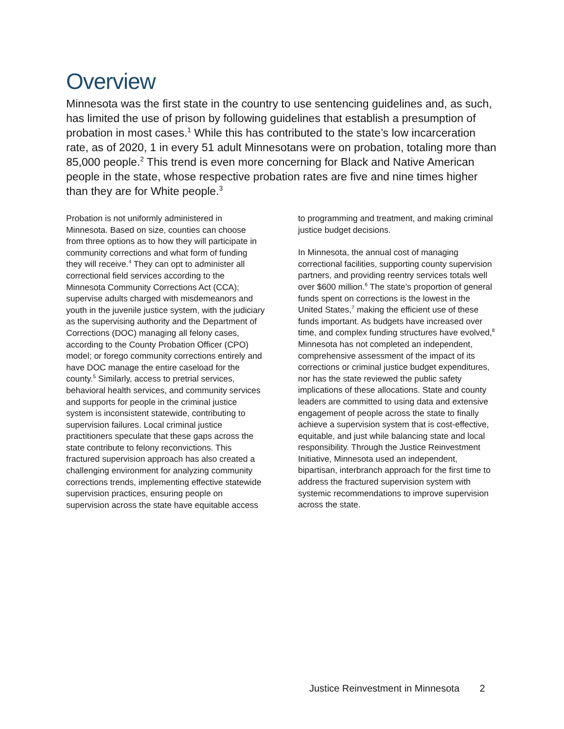Overview
Minnesota was the first state in the country to use sentencing guidelines and, as such, has limited the use of prison by following guidelines that establish a presumption of probation in most cases.<sup>1</sup> While this has contributed to the state’s low incarceration rate, as of 2020, 1 in every 51 adult Minnesotans were on probation, totaling more than 85,000 people.<sup>2</sup> This trend is even more concerning for Black and Native American people in the state, whose respective probation rates are five and nine times higher than they are for White people.<sup>3</sup>
Probation is not uniformly administered in Minnesota. Based on size, counties can choose from three options as to how they will participate in community corrections and what form of funding they will receive.<sup>4</sup> They can opt to administer all correctional field services according to the Minnesota Community Corrections Act (CCA); supervise adults charged with misdemeanors and youth in the juvenile justice system, with the judiciary as the supervising authority and the Department of Corrections (DOC) managing all felony cases, according to the County Probation Officer (CPO) model; or forego community corrections entirely and have DOC manage the entire caseload for the county.<sup>5</sup> Similarly, access to pretrial services, behavioral health services, and community services and supports for people in the criminal justice system is inconsistent statewide, contributing to supervision failures. Local criminal justice practitioners speculate that these gaps across the state contribute to felony reconvictions. This fractured supervision approach has also created a challenging environment for analyzing community corrections trends, implementing effective statewide supervision practices, ensuring people on supervision across the state have equitable access to programming and treatment, and making criminal justice budget decisions.
In Minnesota, the annual cost of managing correctional facilities, supporting county supervision partners, and providing reentry services totals well over $600 million.<sup>6</sup> The state’s proportion of general funds spent on corrections is the lowest in the United States,<sup>7</sup> making the efficient use of these funds important. As budgets have increased over time, and complex funding structures have evolved,<sup>8</sup> Minnesota has not completed an independent, comprehensive assessment of the impact of its corrections or criminal justice budget expenditures, nor has the state reviewed the public safety implications of these allocations. State and county leaders are committed to using data and extensive engagement of people across the state to finally achieve a supervision system that is cost-effective, equitable, and just while balancing state and local responsibility. Through the Justice Reinvestment Initiative, Minnesota used an independent, bipartisan, interbranch approach for the first time to address the fractured supervision system with systemic recommendations to improve supervision across the state.
Justice Reinvestment in Minnesota 2